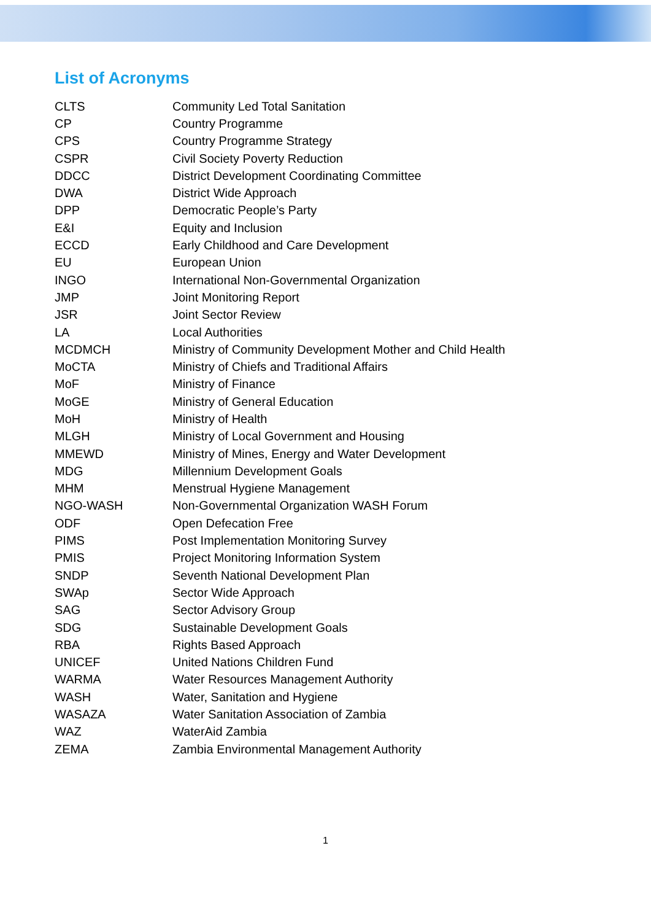List of Acronyms
| CLTS | Community Led Total Sanitation |
| CP | Country Programme |
| CPS | Country Programme Strategy |
| CSPR | Civil Society Poverty Reduction |
| DDCC | District Development Coordinating Committee |
| DWA | District Wide Approach |
| DPP | Democratic People’s Party |
| E&I | Equity and Inclusion |
| ECCD | Early Childhood and Care Development |
| EU | European Union |
| INGO | International Non-Governmental Organization |
| JMP | Joint Monitoring Report |
| JSR | Joint Sector Review |
| LA | Local Authorities |
| MCDMCH | Ministry of Community Development Mother and Child Health |
| MoCTA | Ministry of Chiefs and Traditional Affairs |
| MoF | Ministry of Finance |
| MoGE | Ministry of General Education |
| MoH | Ministry of Health |
| MLGH | Ministry of Local Government and Housing |
| MMEWD | Ministry of Mines, Energy and Water Development |
| MDG | Millennium Development Goals |
| MHM | Menstrual Hygiene Management |
| NGO-WASH | Non-Governmental Organization WASH Forum |
| ODF | Open Defecation Free |
| PIMS | Post Implementation Monitoring Survey |
| PMIS | Project Monitoring Information System |
| SNDP | Seventh National Development Plan |
| SWAp | Sector Wide Approach |
| SAG | Sector Advisory Group |
| SDG | Sustainable Development Goals |
| RBA | Rights Based Approach |
| UNICEF | United Nations Children Fund |
| WARMA | Water Resources Management Authority |
| WASH | Water, Sanitation and Hygiene |
| WASAZA | Water Sanitation Association of Zambia |
| WAZ | WaterAid Zambia |
| ZEMA | Zambia Environmental Management Authority |
1